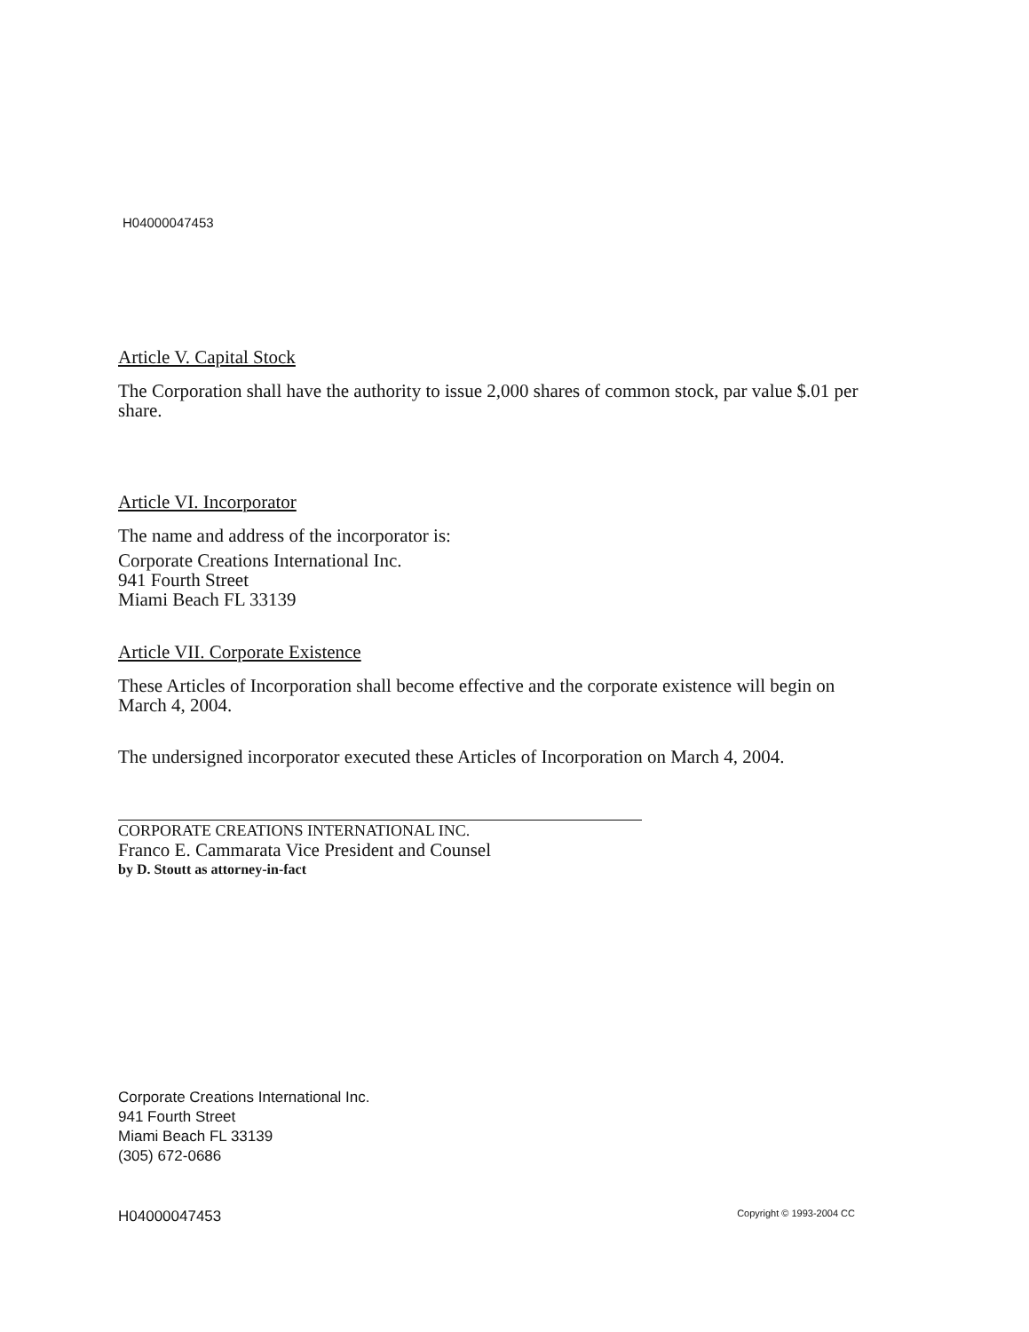H04000047453
Article V. Capital Stock
The Corporation shall have the authority to issue 2,000 shares of common stock, par value $.01 per share.
Article VI. Incorporator
The name and address of the incorporator is:
Corporate Creations International Inc.
941 Fourth Street
Miami Beach FL 33139
Article VII. Corporate Existence
These Articles of Incorporation shall become effective and the corporate existence will begin on March 4, 2004.
The undersigned incorporator executed these Articles of Incorporation on March 4, 2004.
CORPORATE CREATIONS INTERNATIONAL INC.
Franco E. Cammarata Vice President and Counsel
by D. Stoutt as attorney-in-fact
Corporate Creations International Inc.
941 Fourth Street
Miami Beach FL 33139
(305) 672-0686
H04000047453 Copyright © 1993-2004 CC